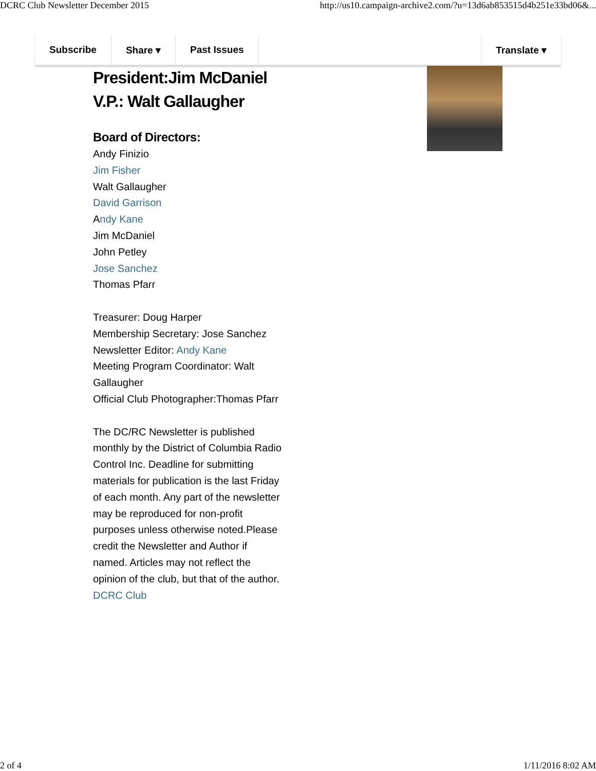DCRC Club Newsletter December 2015 http://us10.campaign-archive2.com/?u=13d6ab853515d4b251e33bd06&...
Subscribe Share ▾ Past Issues Translate ▾
President:Jim McDaniel
V.P.: Walt Gallaugher
Board of Directors:
Andy Finizio
Jim Fisher
Walt Gallaugher
David Garrison
Andy Kane
Jim McDaniel
John Petley
Jose Sanchez
Thomas Pfarr
Treasurer: Doug Harper
Membership Secretary: Jose Sanchez
Newsletter Editor: Andy Kane
Meeting Program Coordinator: Walt Gallaugher
Official Club Photographer:Thomas Pfarr
The DC/RC Newsletter is published monthly by the District of Columbia Radio Control Inc. Deadline for submitting materials for publication is the last Friday of each month. Any part of the newsletter may be reproduced for non-profit purposes unless otherwise noted.Please credit the Newsletter and Author if named. Articles may not reflect the opinion of the club, but that of the author.
DCRC Club
2 of 4 1/11/2016 8:02 AM